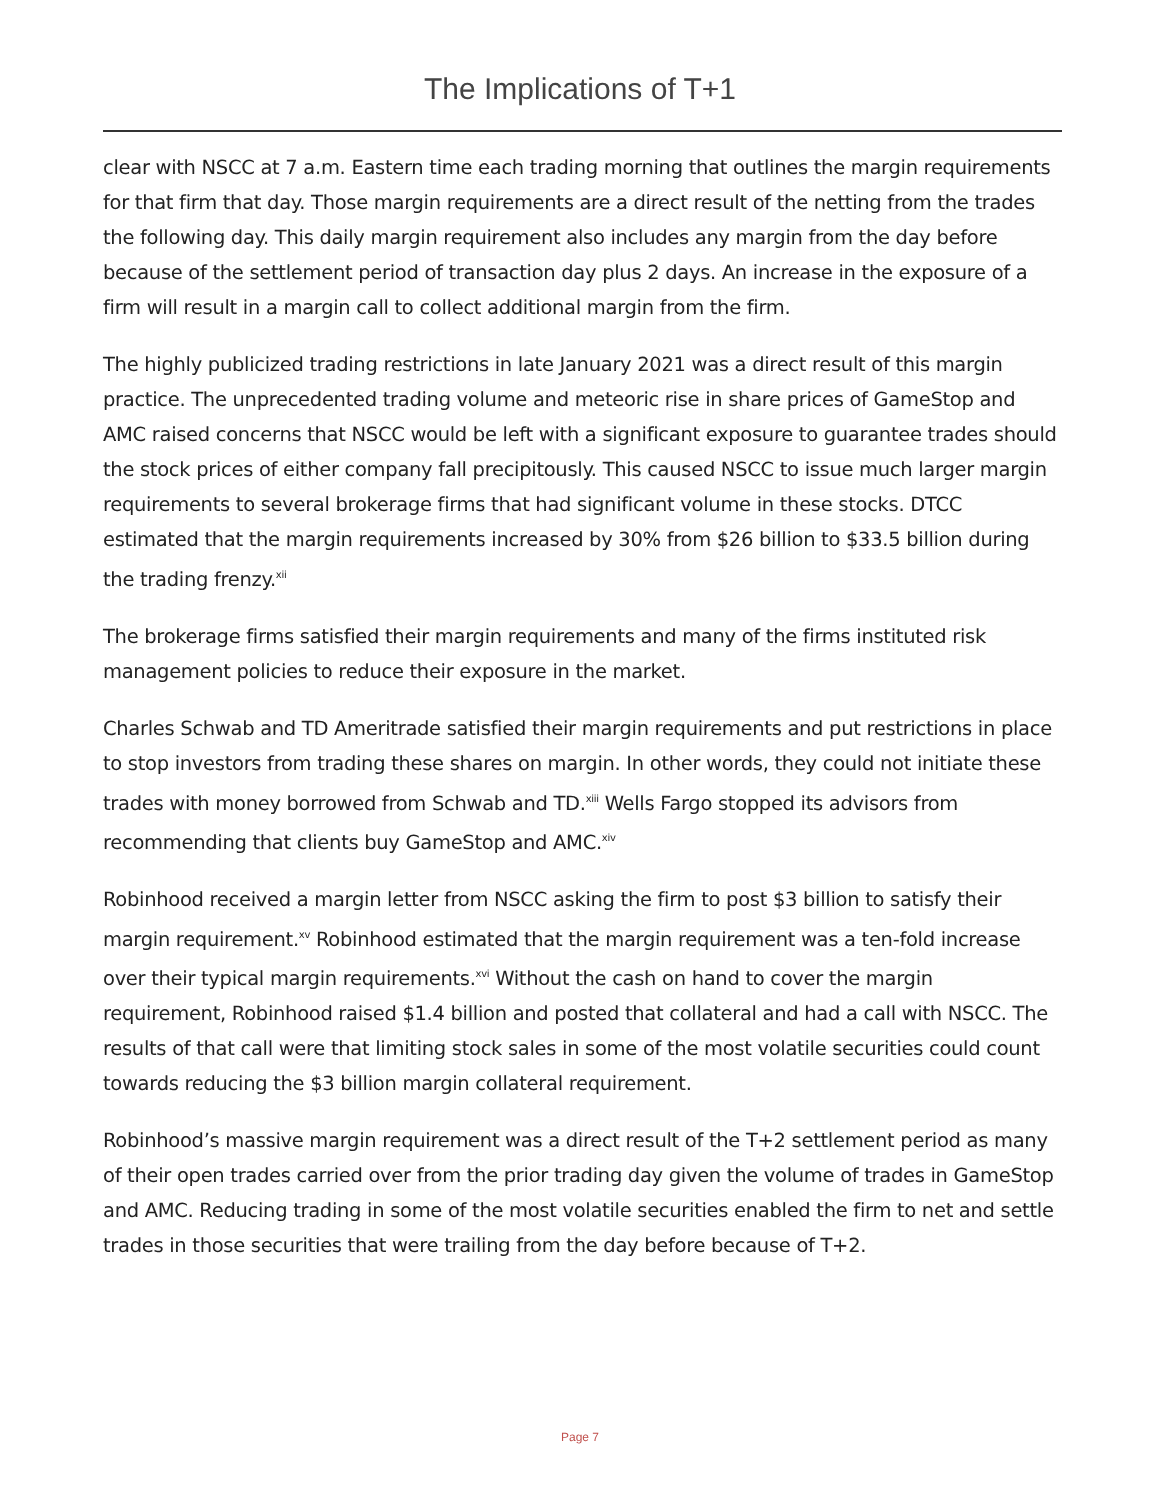The Implications of T+1
clear with NSCC at 7 a.m. Eastern time each trading morning that outlines the margin requirements for that firm that day. Those margin requirements are a direct result of the netting from the trades the following day. This daily margin requirement also includes any margin from the day before because of the settlement period of transaction day plus 2 days. An increase in the exposure of a firm will result in a margin call to collect additional margin from the firm.
The highly publicized trading restrictions in late January 2021 was a direct result of this margin practice. The unprecedented trading volume and meteoric rise in share prices of GameStop and AMC raised concerns that NSCC would be left with a significant exposure to guarantee trades should the stock prices of either company fall precipitously. This caused NSCC to issue much larger margin requirements to several brokerage firms that had significant volume in these stocks. DTCC estimated that the margin requirements increased by 30% from $26 billion to $33.5 billion during the trading frenzy.<sup>xii</sup>
The brokerage firms satisfied their margin requirements and many of the firms instituted risk management policies to reduce their exposure in the market.
Charles Schwab and TD Ameritrade satisfied their margin requirements and put restrictions in place to stop investors from trading these shares on margin. In other words, they could not initiate these trades with money borrowed from Schwab and TD.<sup>xiii</sup> Wells Fargo stopped its advisors from recommending that clients buy GameStop and AMC.<sup>xiv</sup>
Robinhood received a margin letter from NSCC asking the firm to post $3 billion to satisfy their margin requirement.<sup>xv</sup> Robinhood estimated that the margin requirement was a ten-fold increase over their typical margin requirements.<sup>xvi</sup> Without the cash on hand to cover the margin requirement, Robinhood raised $1.4 billion and posted that collateral and had a call with NSCC. The results of that call were that limiting stock sales in some of the most volatile securities could count towards reducing the $3 billion margin collateral requirement.
Robinhood’s massive margin requirement was a direct result of the T+2 settlement period as many of their open trades carried over from the prior trading day given the volume of trades in GameStop and AMC. Reducing trading in some of the most volatile securities enabled the firm to net and settle trades in those securities that were trailing from the day before because of T+2.
Page 7